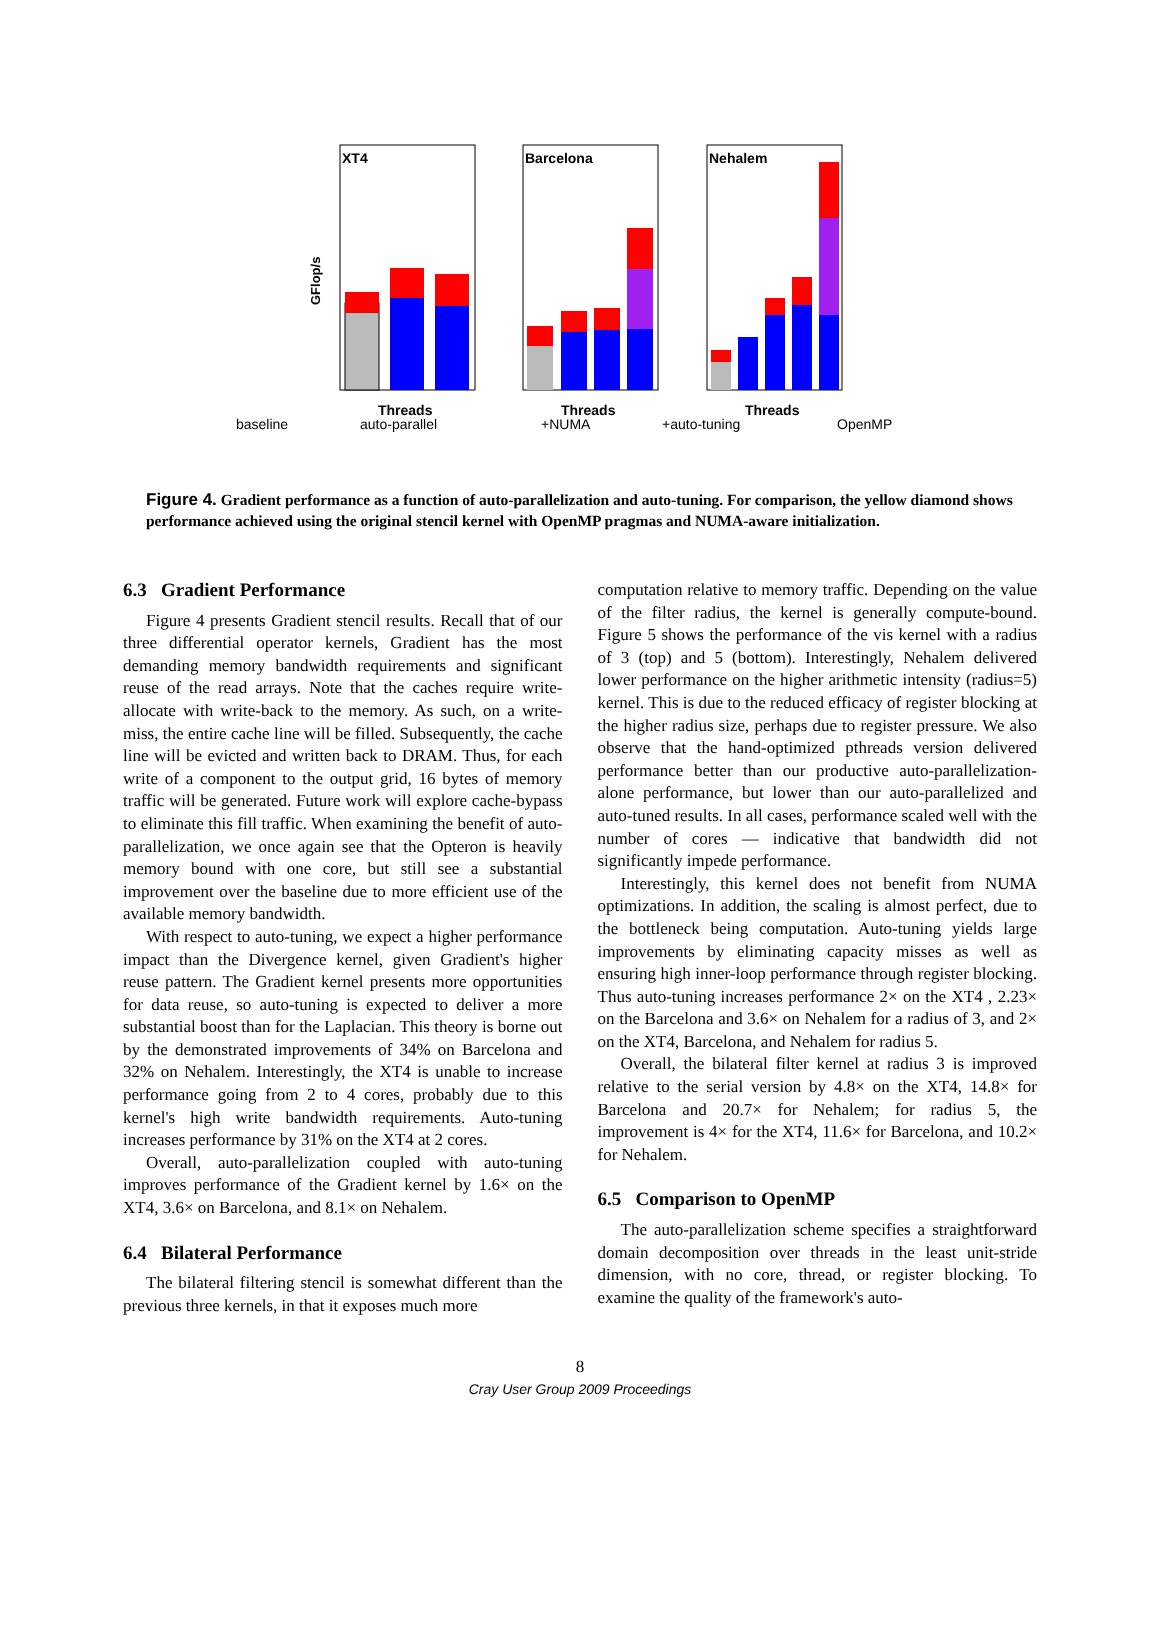XT4
Threads
GFlop/s
Barcelona
Threads
Nehalem
Threads
baseline
auto-parallel
+NUMA
+auto-tuning
OpenMP
Figure 4. Gradient performance as a function of auto-parallelization and auto-tuning. For comparison, the yellow diamond shows performance achieved using the original stencil kernel with OpenMP pragmas and NUMA-aware initialization.
6.3 Gradient Performance
Figure 4 presents Gradient stencil results. Recall that of our three differential operator kernels, Gradient has the most demanding memory bandwidth requirements and significant reuse of the read arrays. Note that the caches require write-allocate with write-back to the memory. As such, on a write-miss, the entire cache line will be filled. Subsequently, the cache line will be evicted and written back to DRAM. Thus, for each write of a component to the output grid, 16 bytes of memory traffic will be generated. Future work will explore cache-bypass to eliminate this fill traffic. When examining the benefit of auto-parallelization, we once again see that the Opteron is heavily memory bound with one core, but still see a substantial improvement over the baseline due to more efficient use of the available memory bandwidth.
With respect to auto-tuning, we expect a higher performance impact than the Divergence kernel, given Gradient's higher reuse pattern. The Gradient kernel presents more opportunities for data reuse, so auto-tuning is expected to deliver a more substantial boost than for the Laplacian. This theory is borne out by the demonstrated improvements of 34% on Barcelona and 32% on Nehalem. Interestingly, the XT4 is unable to increase performance going from 2 to 4 cores, probably due to this kernel's high write bandwidth requirements. Auto-tuning increases performance by 31% on the XT4 at 2 cores.
Overall, auto-parallelization coupled with auto-tuning improves performance of the Gradient kernel by 1.6× on the XT4, 3.6× on Barcelona, and 8.1× on Nehalem.
6.4 Bilateral Performance
The bilateral filtering stencil is somewhat different than the previous three kernels, in that it exposes much more
computation relative to memory traffic. Depending on the value of the filter radius, the kernel is generally compute-bound. Figure 5 shows the performance of the vis kernel with a radius of 3 (top) and 5 (bottom). Interestingly, Nehalem delivered lower performance on the higher arithmetic intensity (radius=5) kernel. This is due to the reduced efficacy of register blocking at the higher radius size, perhaps due to register pressure. We also observe that the hand-optimized pthreads version delivered performance better than our productive auto-parallelization-alone performance, but lower than our auto-parallelized and auto-tuned results. In all cases, performance scaled well with the number of cores — indicative that bandwidth did not significantly impede performance.
Interestingly, this kernel does not benefit from NUMA optimizations. In addition, the scaling is almost perfect, due to the bottleneck being computation. Auto-tuning yields large improvements by eliminating capacity misses as well as ensuring high inner-loop performance through register blocking. Thus auto-tuning increases performance 2× on the XT4 , 2.23× on the Barcelona and 3.6× on Nehalem for a radius of 3, and 2× on the XT4, Barcelona, and Nehalem for radius 5.
Overall, the bilateral filter kernel at radius 3 is improved relative to the serial version by 4.8× on the XT4, 14.8× for Barcelona and 20.7× for Nehalem; for radius 5, the improvement is 4× for the XT4, 11.6× for Barcelona, and 10.2× for Nehalem.
6.5 Comparison to OpenMP
The auto-parallelization scheme specifies a straightforward domain decomposition over threads in the least unit-stride dimension, with no core, thread, or register blocking. To examine the quality of the framework's auto-
8
Cray User Group 2009 Proceedings